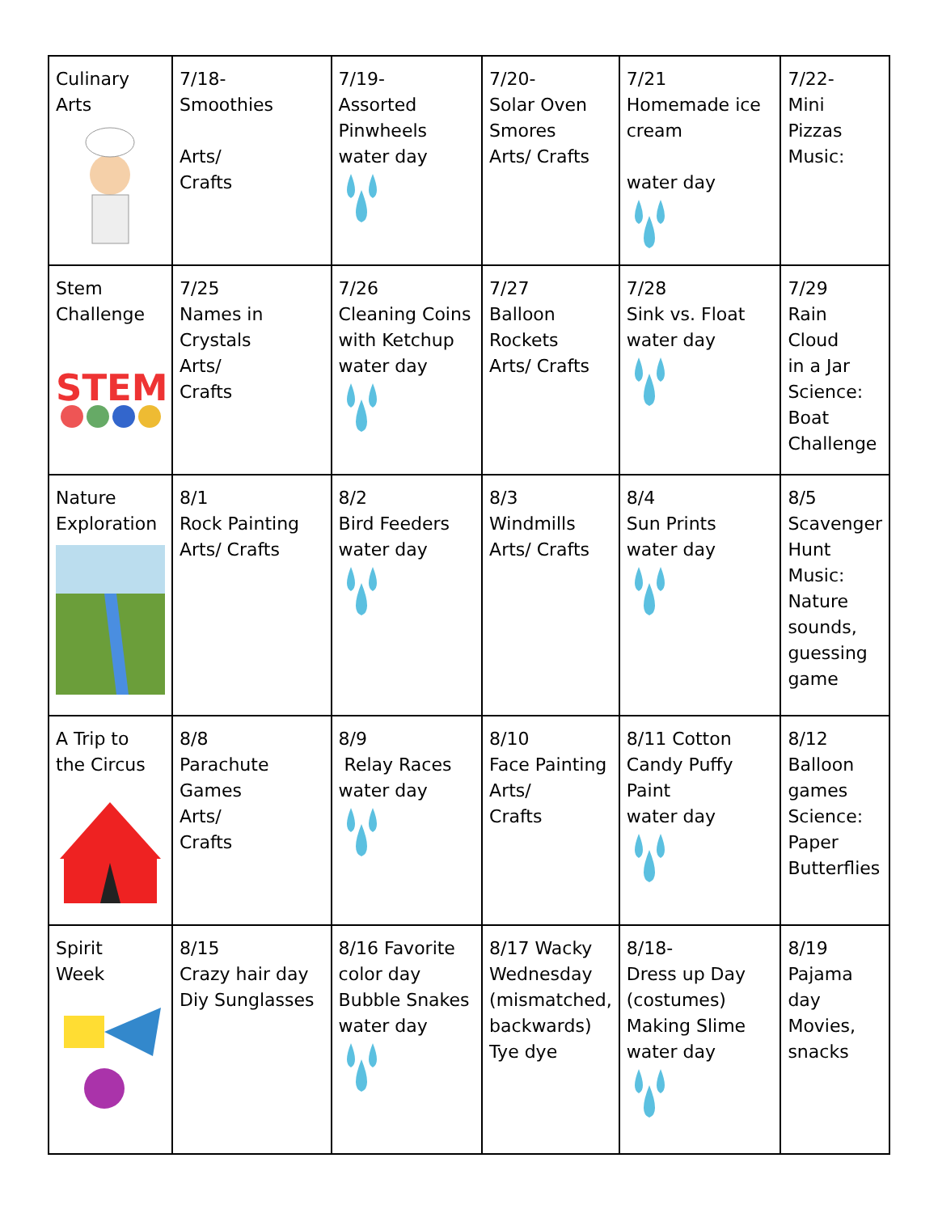| Culinary Arts | 7/18- Smoothies Arts/ Crafts | 7/19- Assorted Pinwheels water day | 7/20- Solar Oven Smores Arts/ Crafts | 7/21 Homemade ice cream water day | 7/22- Mini Pizzas Music: |
| Stem Challenge STEM | 7/25 Names in Crystals Arts/ Crafts | 7/26 Cleaning Coins with Ketchup water day | 7/27 Balloon Rockets Arts/ Crafts | 7/28 Sink vs. Float water day | 7/29 Rain Cloud in a Jar Science: Boat Challenge |
| Nature Exploration | 8/1 Rock Painting Arts/ Crafts | 8/2 Bird Feeders water day | 8/3 Windmills Arts/ Crafts | 8/4 Sun Prints water day | 8/5 Scavenger Hunt Music: Nature sounds, guessing game |
| A Trip to the Circus | 8/8 Parachute Games Arts/ Crafts | 8/9 Relay Races water day | 8/10 Face Painting Arts/ Crafts | 8/11 Cotton Candy Puffy Paint water day | 8/12 Balloon games Science: Paper Butterflies |
| Spirit Week | 8/15 Crazy hair day Diy Sunglasses | 8/16 Favorite color day Bubble Snakes water day | 8/17 Wacky Wednesday (mismatched, backwards) Tye dye | 8/18- Dress up Day (costumes) Making Slime water day | 8/19 Pajama day Movies, snacks |